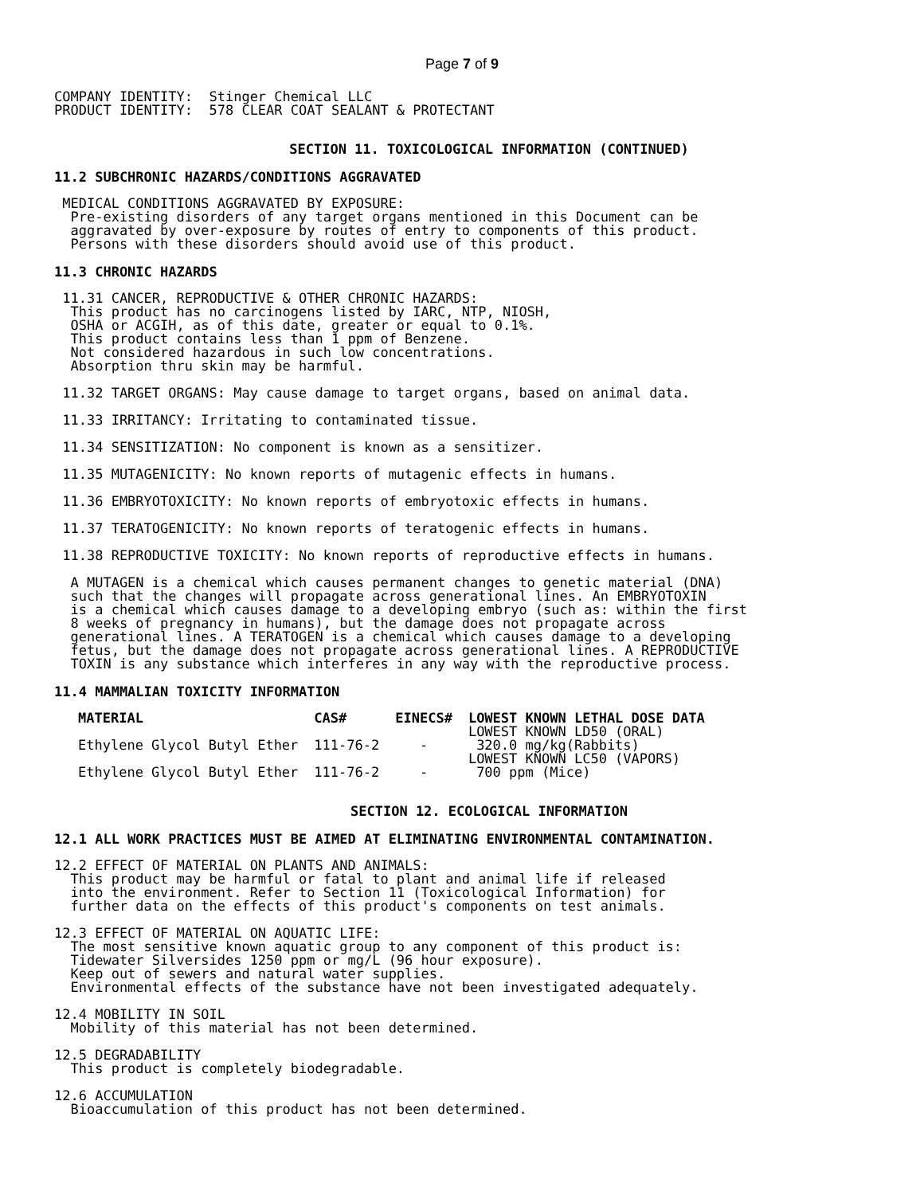Page 7 of 9
COMPANY IDENTITY:  Stinger Chemical LLC
PRODUCT IDENTITY:  578 CLEAR COAT SEALANT & PROTECTANT
SECTION 11. TOXICOLOGICAL INFORMATION (CONTINUED)
11.2 SUBCHRONIC HAZARDS/CONDITIONS AGGRAVATED
 MEDICAL CONDITIONS AGGRAVATED BY EXPOSURE:
  Pre-existing disorders of any target organs mentioned in this Document can be
  aggravated by over-exposure by routes of entry to components of this product.
  Persons with these disorders should avoid use of this product.
11.3 CHRONIC HAZARDS
 11.31 CANCER, REPRODUCTIVE & OTHER CHRONIC HAZARDS:
  This product has no carcinogens listed by IARC, NTP, NIOSH,
  OSHA or ACGIH, as of this date, greater or equal to 0.1%.
  This product contains less than 1 ppm of Benzene.
  Not considered hazardous in such low concentrations.
  Absorption thru skin may be harmful.

 11.32 TARGET ORGANS: May cause damage to target organs, based on animal data.

 11.33 IRRITANCY: Irritating to contaminated tissue.

 11.34 SENSITIZATION: No component is known as a sensitizer.

 11.35 MUTAGENICITY: No known reports of mutagenic effects in humans.

 11.36 EMBRYOTOXICITY: No known reports of embryotoxic effects in humans.

 11.37 TERATOGENICITY: No known reports of teratogenic effects in humans.

 11.38 REPRODUCTIVE TOXICITY: No known reports of reproductive effects in humans.

  A MUTAGEN is a chemical which causes permanent changes to genetic material (DNA)
  such that the changes will propagate across generational lines. An EMBRYOTOXIN
  is a chemical which causes damage to a developing embryo (such as: within the first
  8 weeks of pregnancy in humans), but the damage does not propagate across
  generational lines. A TERATOGEN is a chemical which causes damage to a developing
  fetus, but the damage does not propagate across generational lines. A REPRODUCTIVE
  TOXIN is any substance which interferes in any way with the reproductive process.
11.4 MAMMALIAN TOXICITY INFORMATION
| MATERIAL | CAS# | EINECS# | LOWEST KNOWN LETHAL DOSE DATA |
| --- | --- | --- | --- |
| Ethylene Glycol Butyl Ether | 111-76-2 | - | LOWEST KNOWN LD50 (ORAL) 320.0 mg/kg(Rabbits) |
| Ethylene Glycol Butyl Ether | 111-76-2 | - | LOWEST KNOWN LC50 (VAPORS) 700 ppm (Mice) |
SECTION 12. ECOLOGICAL INFORMATION
12.1 ALL WORK PRACTICES MUST BE AIMED AT ELIMINATING ENVIRONMENTAL CONTAMINATION.
12.2 EFFECT OF MATERIAL ON PLANTS AND ANIMALS:
  This product may be harmful or fatal to plant and animal life if released
  into the environment. Refer to Section 11 (Toxicological Information) for
  further data on the effects of this product's components on test animals.

12.3 EFFECT OF MATERIAL ON AQUATIC LIFE:
  The most sensitive known aquatic group to any component of this product is:
  Tidewater Silversides 1250 ppm or mg/L (96 hour exposure).
  Keep out of sewers and natural water supplies.
  Environmental effects of the substance have not been investigated adequately.

12.4 MOBILITY IN SOIL
  Mobility of this material has not been determined.

12.5 DEGRADABILITY
  This product is completely biodegradable.

12.6 ACCUMULATION
  Bioaccumulation of this product has not been determined.